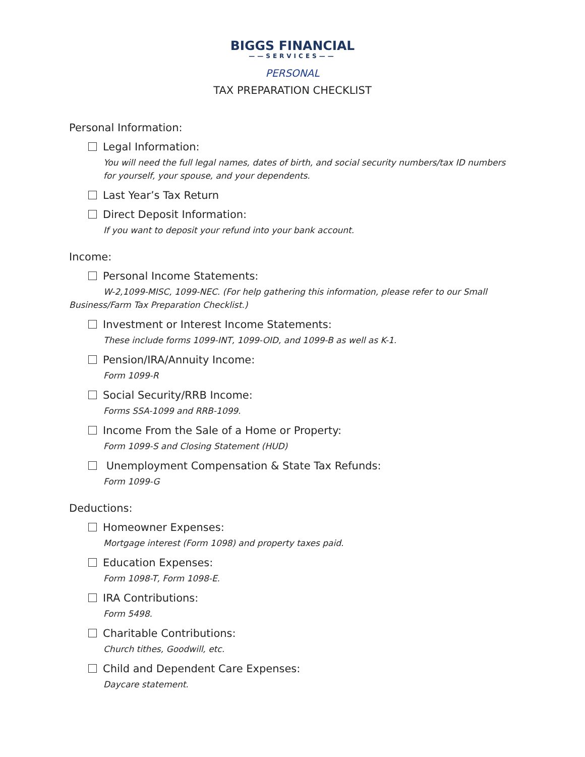BIGGS FINANCIAL
——SERVICES——
PERSONAL
TAX PREPARATION CHECKLIST
Personal Information:
Legal Information:
You will need the full legal names, dates of birth, and social security numbers/tax ID numbers for yourself, your spouse, and your dependents.
Last Year’s Tax Return
Direct Deposit Information:
If you want to deposit your refund into your bank account.
Income:
Personal Income Statements:
W-2,1099-MISC, 1099-NEC. (For help gathering this information, please refer to our Small Business/Farm Tax Preparation Checklist.)
Investment or Interest Income Statements:
These include forms 1099-INT, 1099-OID, and 1099-B as well as K-1.
Pension/IRA/Annuity Income:
Form 1099-R
Social Security/RRB Income:
Forms SSA-1099 and RRB-1099.
Income From the Sale of a Home or Property:
Form 1099-S and Closing Statement (HUD)
Unemployment Compensation & State Tax Refunds:
Form 1099-G
Deductions:
Homeowner Expenses:
Mortgage interest (Form 1098) and property taxes paid.
Education Expenses:
Form 1098-T, Form 1098-E.
IRA Contributions:
Form 5498.
Charitable Contributions:
Church tithes, Goodwill, etc.
Child and Dependent Care Expenses:
Daycare statement.